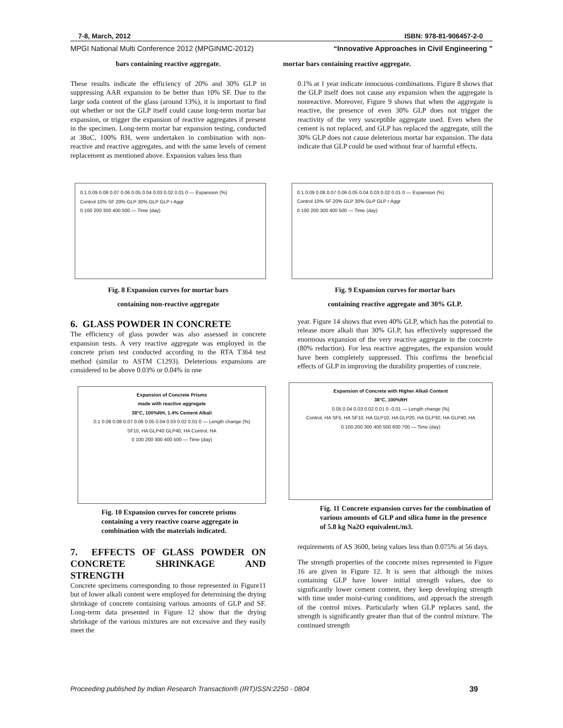7-8, March, 2012 ISBN: 978-81-906457-2-0
MPGI National Multi Conference 2012 (MPGINMC-2012) “Innovative Approaches in Civil Engineering ”
bars containing reactive aggregate.
These results indicate the efficiency of 20% and 30% GLP in suppressing AAR expansion to be better than 10% SF. Due to the large soda content of the glass (around 13%), it is important to find out whether or not the GLP itself could cause long-term mortar bar expansion, or trigger the expansion of reactive aggregates if present in the specimen. Long-term mortar bar expansion testing, conducted at 38oC, 100% RH, were undertaken in combination with non-reactive and reactive aggregates, and with the same levels of cement replacement as mentioned above. Expansion values less than
0.1 0.09 0.08 0.07 0.06 0.05 0.04 0.03 0.02 0.01 0 — Expansion (%)
Control 10% SF 20% GLP 30% GLP GLP r Aggr
0 100 200 300 400 500 — Time (day)
Fig. 8 Expansion curves for mortar bars
containing non-reactive aggregate
6. GLASS POWDER IN CONCRETE
The efficiency of glass powder was also assessed in concrete expansion tests. A very reactive aggregate was employed in the concrete prism test conducted according to the RTA T364 test method (similar to ASTM C1293). Deleterious expansions are considered to be above 0.03% or 0.04% in one
Expansion of Concrete Prisms
made with reactive aggregate
38°C, 100%RH, 1.4% Cement Alkali
0.1 0.09 0.08 0.07 0.06 0.05 0.04 0.03 0.02 0.01 0 — Length change (%)
SF10, HA GLP40 GLP40, HA Control, HA
0 100 200 300 400 500 — Time (day)
Fig. 10 Expansion curves for concrete prisms containing a very reactive coarse aggregate in combination with the materials indicated.
7. EFFECTS OF GLASS POWDER ON CONCRETE SHRINKAGE AND STRENGTH
Concrete specimens corresponding to those represented in Figure11 but of lower alkali content were employed for determining the drying shrinkage of concrete containing various amounts of GLP and SF. Long-term data presented in Figure 12 show that the drying shrinkage of the various mixtures are not excessive and they easily meet the
mortar bars containing reactive aggregate.
0.1% at 1 year indicate innocuous combinations. Figure 8 shows that the GLP itself does not cause any expansion when the aggregate is nonreactive. Moreover, Figure 9 shows that when the aggregate is reactive, the presence of even 30% GLP does not trigger the reactivity of the very susceptible aggregate used. Even when the cement is not replaced, and GLP has replaced the aggregate, still the 30% GLP does not cause deleterious mortar bar expansion. The data indicate that GLP could be used without fear of harmful effects.
0.1 0.09 0.08 0.07 0.06 0.05 0.04 0.03 0.02 0.01 0 — Expansion (%)
Control 10% SF 20% GLP 30% GLP GLP r Aggr
0 100 200 300 400 500 — Time (day)
Fig. 9 Expansion curves for mortar bars
containing reactive aggregate and 30% GLP.
year. Figure 14 shows that even 40% GLP, which has the potential to release more alkali than 30% GLP, has effectively suppressed the enormous expansion of the very reactive aggregate in the concrete (80% reduction). For less reactive aggregates, the expansion would have been completely suppressed. This confirms the beneficial effects of GLP in improving the durability properties of concrete.
Expansion of Concrete with Higher Alkali Content
38°C, 100%RH
0.05 0.04 0.03 0.02 0.01 0 -0.01 — Length change (%)
Control, HA SF5, HA SF10, HA GLP10, HA GLP20, HA GLP30, HA GLP40, HA
0 100 200 300 400 500 600 700 — Time (day)
Fig. 11 Concrete expansion curves for the combination of various amounts of GLP and silica fume in the presence of 5.8 kg Na2O equivalent./m3.
requirements of AS 3600, being values less than 0.075% at 56 days.
The strength properties of the concrete mixes represented in Figure 16 are given in Figure 12. It is seen that although the mixes containing GLP have lower initial strength values, due to significantly lower cement content, they keep developing strength with time under moist-curing conditions, and approach the strength of the control mixes. Particularly when GLP replaces sand, the strength is significantly greater than that of the control mixture. The continued strength
Proceeding published by Indian Research Transaction® (IRT)ISSN:2250 - 0804 39